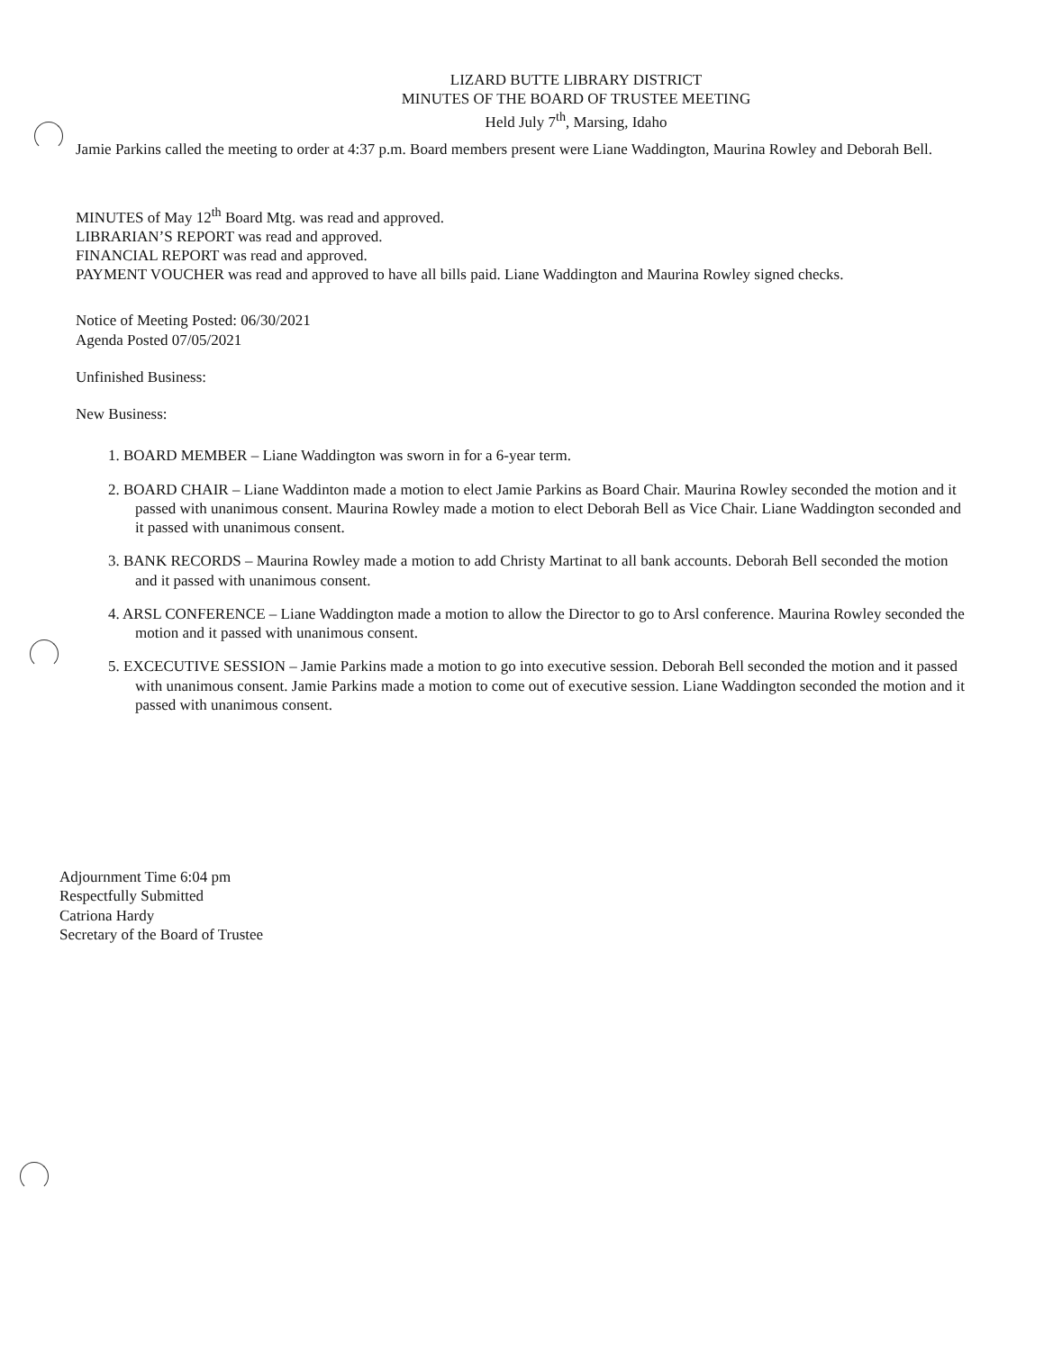LIZARD BUTTE LIBRARY DISTRICT
MINUTES OF THE BOARD OF TRUSTEE MEETING
Held July 7<sup>th</sup>, Marsing, Idaho
Jamie Parkins called the meeting to order at 4:37 p.m. Board members present were Liane Waddington, Maurina Rowley and Deborah Bell.
MINUTES of May 12<sup>th</sup> Board Mtg. was read and approved.
LIBRARIAN’S REPORT was read and approved.
FINANCIAL REPORT was read and approved.
PAYMENT VOUCHER was read and approved to have all bills paid. Liane Waddington and Maurina Rowley signed checks.
Notice of Meeting Posted: 06/30/2021
Agenda Posted 07/05/2021
Unfinished Business:
New Business:
1. BOARD MEMBER – Liane Waddington was sworn in for a 6-year term.
2. BOARD CHAIR – Liane Waddinton made a motion to elect Jamie Parkins as Board Chair. Maurina Rowley seconded the motion and it passed with unanimous consent. Maurina Rowley made a motion to elect Deborah Bell as Vice Chair. Liane Waddington seconded and it passed with unanimous consent.
3. BANK RECORDS – Maurina Rowley made a motion to add Christy Martinat to all bank accounts. Deborah Bell seconded the motion and it passed with unanimous consent.
4. ARSL CONFERENCE – Liane Waddington made a motion to allow the Director to go to Arsl conference. Maurina Rowley seconded the motion and it passed with unanimous consent.
5. EXCECUTIVE SESSION – Jamie Parkins made a motion to go into executive session. Deborah Bell seconded the motion and it passed with unanimous consent. Jamie Parkins made a motion to come out of executive session. Liane Waddington seconded the motion and it passed with unanimous consent.
Adjournment Time 6:04 pm
Respectfully Submitted
Catriona Hardy
Secretary of the Board of Trustee